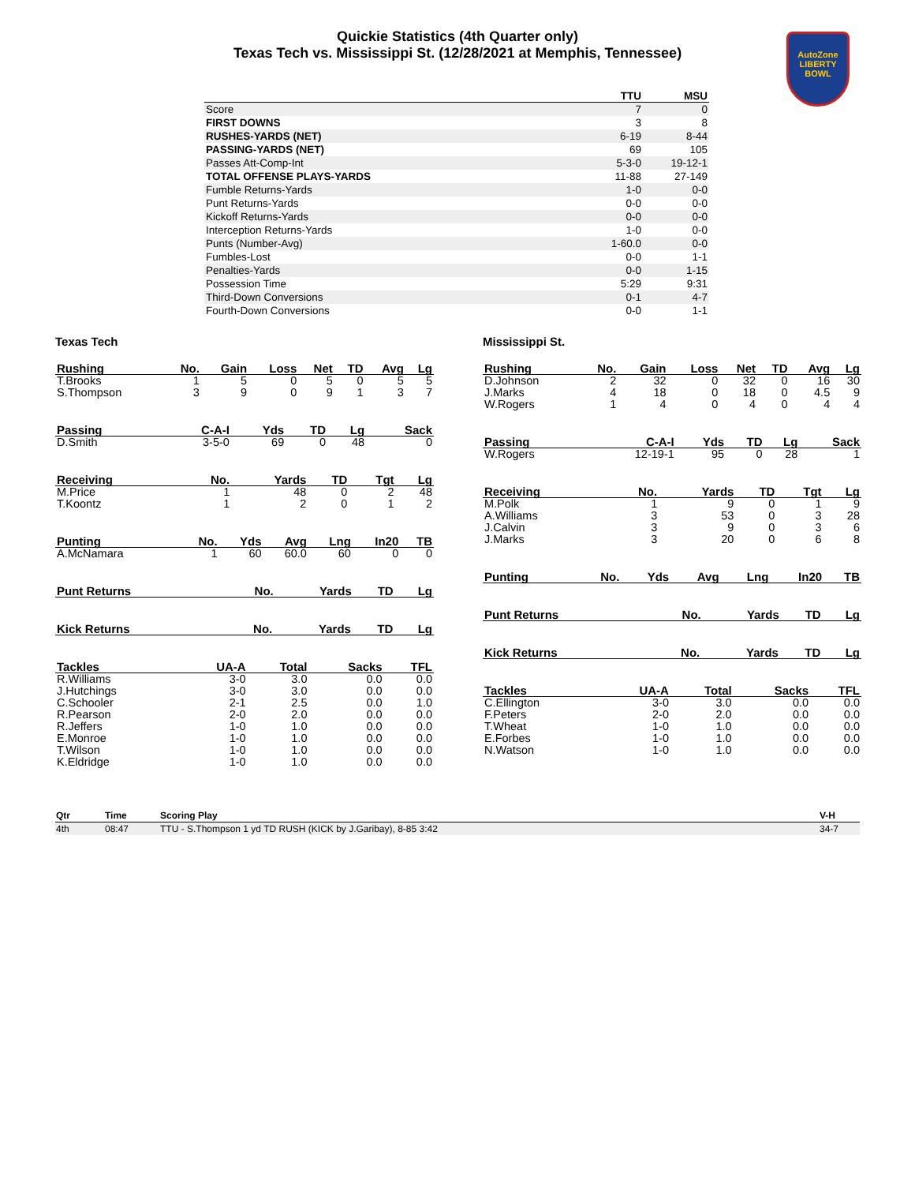Quickie Statistics (4th Quarter only)
Texas Tech vs. Mississippi St. (12/28/2021 at Memphis, Tennessee)
AutoZone
LIBERTY
BOWL
| | TTU | MSU |
| --- | --- | --- |
| Score | 7 | 0 |
| FIRST DOWNS | 3 | 8 |
| RUSHES-YARDS (NET) | 6-19 | 8-44 |
| PASSING-YARDS (NET) | 69 | 105 |
| Passes Att-Comp-Int | 5-3-0 | 19-12-1 |
| TOTAL OFFENSE PLAYS-YARDS | 11-88 | 27-149 |
| Fumble Returns-Yards | 1-0 | 0-0 |
| Punt Returns-Yards | 0-0 | 0-0 |
| Kickoff Returns-Yards | 0-0 | 0-0 |
| Interception Returns-Yards | 1-0 | 0-0 |
| Punts (Number-Avg) | 1-60.0 | 0-0 |
| Fumbles-Lost | 0-0 | 1-1 |
| Penalties-Yards | 0-0 | 1-15 |
| Possession Time | 5:29 | 9:31 |
| Third-Down Conversions | 0-1 | 4-7 |
| Fourth-Down Conversions | 0-0 | 1-1 |
Texas Tech
| Rushing | No. | Gain | Loss | Net | TD | Avg | Lg |
| --- | --- | --- | --- | --- | --- | --- | --- |
| T.Brooks | 1 | 5 | 0 | 5 | 0 | 5 | 5 |
| S.Thompson | 3 | 9 | 0 | 9 | 1 | 3 | 7 |
| Passing | C-A-I | Yds | TD | Lg | Sack |
| --- | --- | --- | --- | --- | --- |
| D.Smith | 3-5-0 | 69 | 0 | 48 | 0 |
| Receiving | No. | Yards | TD | Tgt | Lg |
| --- | --- | --- | --- | --- | --- |
| M.Price | 1 | 48 | 0 | 2 | 48 |
| T.Koontz | 1 | 2 | 0 | 1 | 2 |
| Punting | No. | Yds | Avg | Lng | In20 | TB |
| --- | --- | --- | --- | --- | --- | --- |
| A.McNamara | 1 | 60 | 60.0 | 60 | 0 | 0 |
| Punt Returns | No. | Yards | TD | Lg |
| --- | --- | --- | --- | --- |
| Kick Returns | No. | Yards | TD | Lg |
| --- | --- | --- | --- | --- |
| Tackles | UA-A | Total | Sacks | TFL |
| --- | --- | --- | --- | --- |
| R.Williams | 3-0 | 3.0 | 0.0 | 0.0 |
| J.Hutchings | 3-0 | 3.0 | 0.0 | 0.0 |
| C.Schooler | 2-1 | 2.5 | 0.0 | 1.0 |
| R.Pearson | 2-0 | 2.0 | 0.0 | 0.0 |
| R.Jeffers | 1-0 | 1.0 | 0.0 | 0.0 |
| E.Monroe | 1-0 | 1.0 | 0.0 | 0.0 |
| T.Wilson | 1-0 | 1.0 | 0.0 | 0.0 |
| K.Eldridge | 1-0 | 1.0 | 0.0 | 0.0 |
Mississippi St.
| Rushing | No. | Gain | Loss | Net | TD | Avg | Lg |
| --- | --- | --- | --- | --- | --- | --- | --- |
| D.Johnson | 2 | 32 | 0 | 32 | 0 | 16 | 30 |
| J.Marks | 4 | 18 | 0 | 18 | 0 | 4.5 | 9 |
| W.Rogers | 1 | 4 | 0 | 4 | 0 | 4 | 4 |
| Passing | C-A-I | Yds | TD | Lg | Sack |
| --- | --- | --- | --- | --- | --- |
| W.Rogers | 12-19-1 | 95 | 0 | 28 | 1 |
| Receiving | No. | Yards | TD | Tgt | Lg |
| --- | --- | --- | --- | --- | --- |
| M.Polk | 1 | 9 | 0 | 1 | 9 |
| A.Williams | 3 | 53 | 0 | 3 | 28 |
| J.Calvin | 3 | 9 | 0 | 3 | 6 |
| J.Marks | 3 | 20 | 0 | 6 | 8 |
| Punting | No. | Yds | Avg | Lng | In20 | TB |
| --- | --- | --- | --- | --- | --- | --- |
| Punt Returns | No. | Yards | TD | Lg |
| --- | --- | --- | --- | --- |
| Kick Returns | No. | Yards | TD | Lg |
| --- | --- | --- | --- | --- |
| Tackles | UA-A | Total | Sacks | TFL |
| --- | --- | --- | --- | --- |
| C.Ellington | 3-0 | 3.0 | 0.0 | 0.0 |
| F.Peters | 2-0 | 2.0 | 0.0 | 0.0 |
| T.Wheat | 1-0 | 1.0 | 0.0 | 0.0 |
| E.Forbes | 1-0 | 1.0 | 0.0 | 0.0 |
| N.Watson | 1-0 | 1.0 | 0.0 | 0.0 |
| Qtr | Time | Scoring Play | V-H |
| --- | --- | --- | --- |
| 4th | 08:47 | TTU - S.Thompson 1 yd TD RUSH (KICK by J.Garibay), 8-85 3:42 | 34-7 |